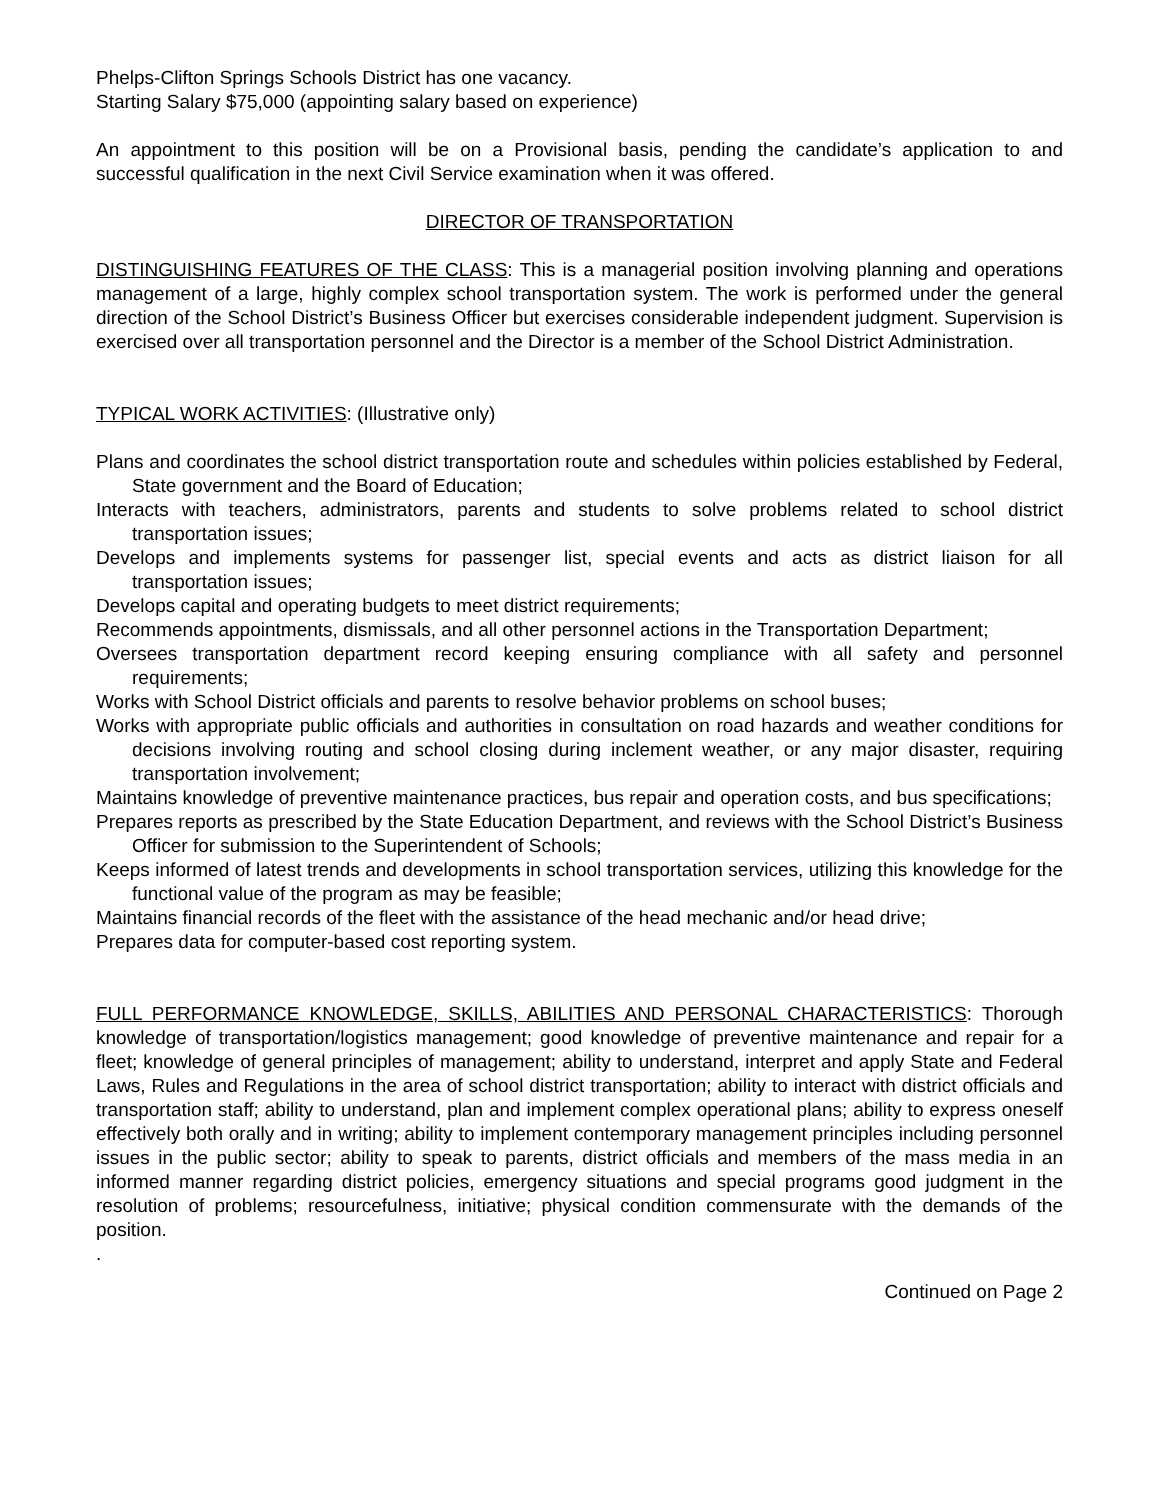Phelps-Clifton Springs Schools District has one vacancy.
Starting Salary $75,000 (appointing salary based on experience)
An appointment to this position will be on a Provisional basis, pending the candidate’s application to and successful qualification in the next Civil Service examination when it was offered.
DIRECTOR OF TRANSPORTATION
DISTINGUISHING FEATURES OF THE CLASS: This is a managerial position involving planning and operations management of a large, highly complex school transportation system. The work is performed under the general direction of the School District’s Business Officer but exercises considerable independent judgment. Supervision is exercised over all transportation personnel and the Director is a member of the School District Administration.
TYPICAL WORK ACTIVITIES: (Illustrative only)
Plans and coordinates the school district transportation route and schedules within policies established by Federal, State government and the Board of Education;
Interacts with teachers, administrators, parents and students to solve problems related to school district transportation issues;
Develops and implements systems for passenger list, special events and acts as district liaison for all transportation issues;
Develops capital and operating budgets to meet district requirements;
Recommends appointments, dismissals, and all other personnel actions in the Transportation Department;
Oversees transportation department record keeping ensuring compliance with all safety and personnel requirements;
Works with School District officials and parents to resolve behavior problems on school buses;
Works with appropriate public officials and authorities in consultation on road hazards and weather conditions for decisions involving routing and school closing during inclement weather, or any major disaster, requiring transportation involvement;
Maintains knowledge of preventive maintenance practices, bus repair and operation costs, and bus specifications;
Prepares reports as prescribed by the State Education Department, and reviews with the School District’s Business Officer for submission to the Superintendent of Schools;
Keeps informed of latest trends and developments in school transportation services, utilizing this knowledge for the functional value of the program as may be feasible;
Maintains financial records of the fleet with the assistance of the head mechanic and/or head drive;
Prepares data for computer-based cost reporting system.
FULL PERFORMANCE KNOWLEDGE, SKILLS, ABILITIES AND PERSONAL CHARACTERISTICS: Thorough knowledge of transportation/logistics management; good knowledge of preventive maintenance and repair for a fleet; knowledge of general principles of management; ability to understand, interpret and apply State and Federal Laws, Rules and Regulations in the area of school district transportation; ability to interact with district officials and transportation staff; ability to understand, plan and implement complex operational plans; ability to express oneself effectively both orally and in writing; ability to implement contemporary management principles including personnel issues in the public sector; ability to speak to parents, district officials and members of the mass media in an informed manner regarding district policies, emergency situations and special programs good judgment in the resolution of problems; resourcefulness, initiative; physical condition commensurate with the demands of the position.
.
Continued on Page 2